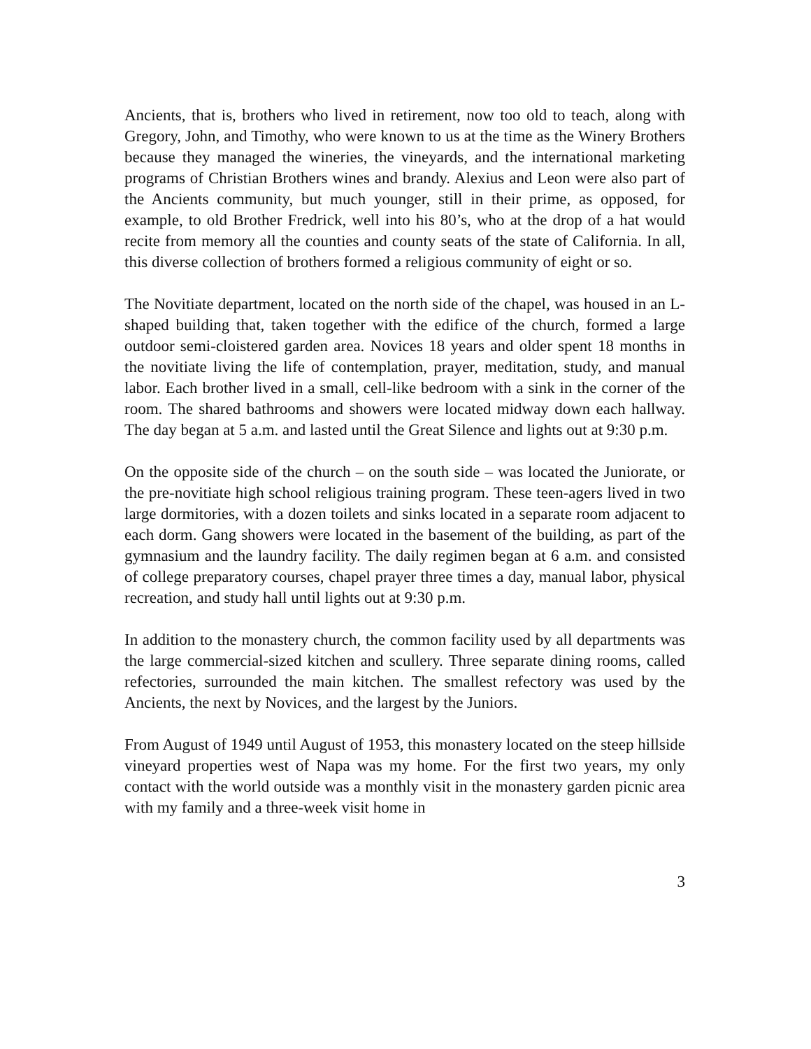Ancients, that is, brothers who lived in retirement, now too old to teach, along with Gregory, John, and Timothy, who were known to us at the time as the Winery Brothers because they managed the wineries, the vineyards, and the international marketing programs of Christian Brothers wines and brandy. Alexius and Leon were also part of the Ancients community, but much younger, still in their prime, as opposed, for example, to old Brother Fredrick, well into his 80’s, who at the drop of a hat would recite from memory all the counties and county seats of the state of California. In all, this diverse collection of brothers formed a religious community of eight or so.
The Novitiate department, located on the north side of the chapel, was housed in an L-shaped building that, taken together with the edifice of the church, formed a large outdoor semi-cloistered garden area. Novices 18 years and older spent 18 months in the novitiate living the life of contemplation, prayer, meditation, study, and manual labor. Each brother lived in a small, cell-like bedroom with a sink in the corner of the room. The shared bathrooms and showers were located midway down each hallway. The day began at 5 a.m. and lasted until the Great Silence and lights out at 9:30 p.m.
On the opposite side of the church – on the south side – was located the Juniorate, or the pre-novitiate high school religious training program. These teen-agers lived in two large dormitories, with a dozen toilets and sinks located in a separate room adjacent to each dorm. Gang showers were located in the basement of the building, as part of the gymnasium and the laundry facility. The daily regimen began at 6 a.m. and consisted of college preparatory courses, chapel prayer three times a day, manual labor, physical recreation, and study hall until lights out at 9:30 p.m.
In addition to the monastery church, the common facility used by all departments was the large commercial-sized kitchen and scullery. Three separate dining rooms, called refectories, surrounded the main kitchen. The smallest refectory was used by the Ancients, the next by Novices, and the largest by the Juniors.
From August of 1949 until August of 1953, this monastery located on the steep hillside vineyard properties west of Napa was my home. For the first two years, my only contact with the world outside was a monthly visit in the monastery garden picnic area with my family and a three-week visit home in
3